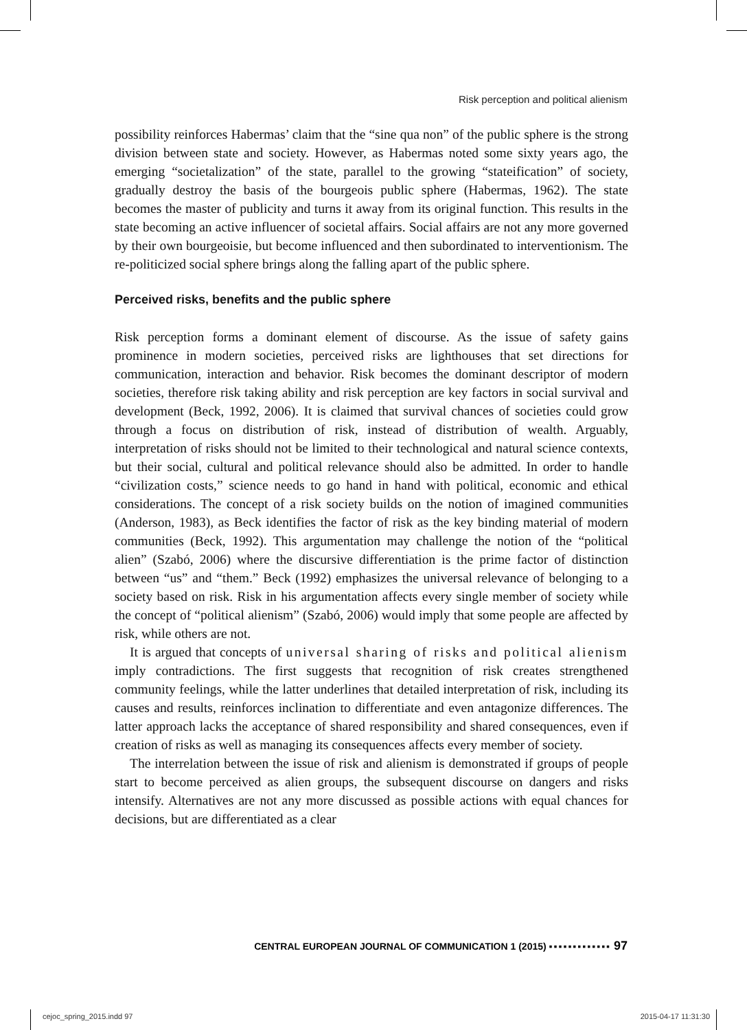Risk perception and political alienism
possibility reinforces Habermas’ claim that the “sine qua non” of the public sphere is the strong division between state and society. However, as Habermas noted some sixty years ago, the emerging “societalization” of the state, parallel to the growing “stateification” of society, gradually destroy the basis of the bourgeois public sphere (Habermas, 1962). The state becomes the master of publicity and turns it away from its original function. This results in the state becoming an active influencer of societal affairs. Social affairs are not any more governed by their own bourgeoisie, but become influenced and then subordinated to interventionism. The re-politicized social sphere brings along the falling apart of the public sphere.
Perceived risks, benefits and the public sphere
Risk perception forms a dominant element of discourse. As the issue of safety gains prominence in modern societies, perceived risks are lighthouses that set directions for communication, interaction and behavior. Risk becomes the dominant descriptor of modern societies, therefore risk taking ability and risk perception are key factors in social survival and development (Beck, 1992, 2006). It is claimed that survival chances of societies could grow through a focus on distribution of risk, instead of distribution of wealth. Arguably, interpretation of risks should not be limited to their technological and natural science contexts, but their social, cultural and political relevance should also be admitted. In order to handle “civilization costs,” science needs to go hand in hand with political, economic and ethical considerations. The concept of a risk society builds on the notion of imagined communities (Anderson, 1983), as Beck identifies the factor of risk as the key binding material of modern communities (Beck, 1992). This argumentation may challenge the notion of the “political alien” (Szabó, 2006) where the discursive differentiation is the prime factor of distinction between “us” and “them.” Beck (1992) emphasizes the universal relevance of belonging to a society based on risk. Risk in his argumentation affects every single member of society while the concept of “political alienism” (Szabó, 2006) would imply that some people are affected by risk, while others are not.
It is argued that concepts of universal sharing of risks and political alienism imply contradictions. The first suggests that recognition of risk creates strengthened community feelings, while the latter underlines that detailed interpretation of risk, including its causes and results, reinforces inclination to differentiate and even antagonize differences. The latter approach lacks the acceptance of shared responsibility and shared consequences, even if creation of risks as well as managing its consequences affects every member of society.
The interrelation between the issue of risk and alienism is demonstrated if groups of people start to become perceived as alien groups, the subsequent discourse on dangers and risks intensify. Alternatives are not any more discussed as possible actions with equal chances for decisions, but are differentiated as a clear
CENTRAL EUROPEAN JOURNAL OF COMMUNICATION 1 (2015) ▪▪▪▪▪▪▪▪▪▪▪▪▪ 97
cejoc_spring_2015.indd 97 2015-04-17 11:31:30